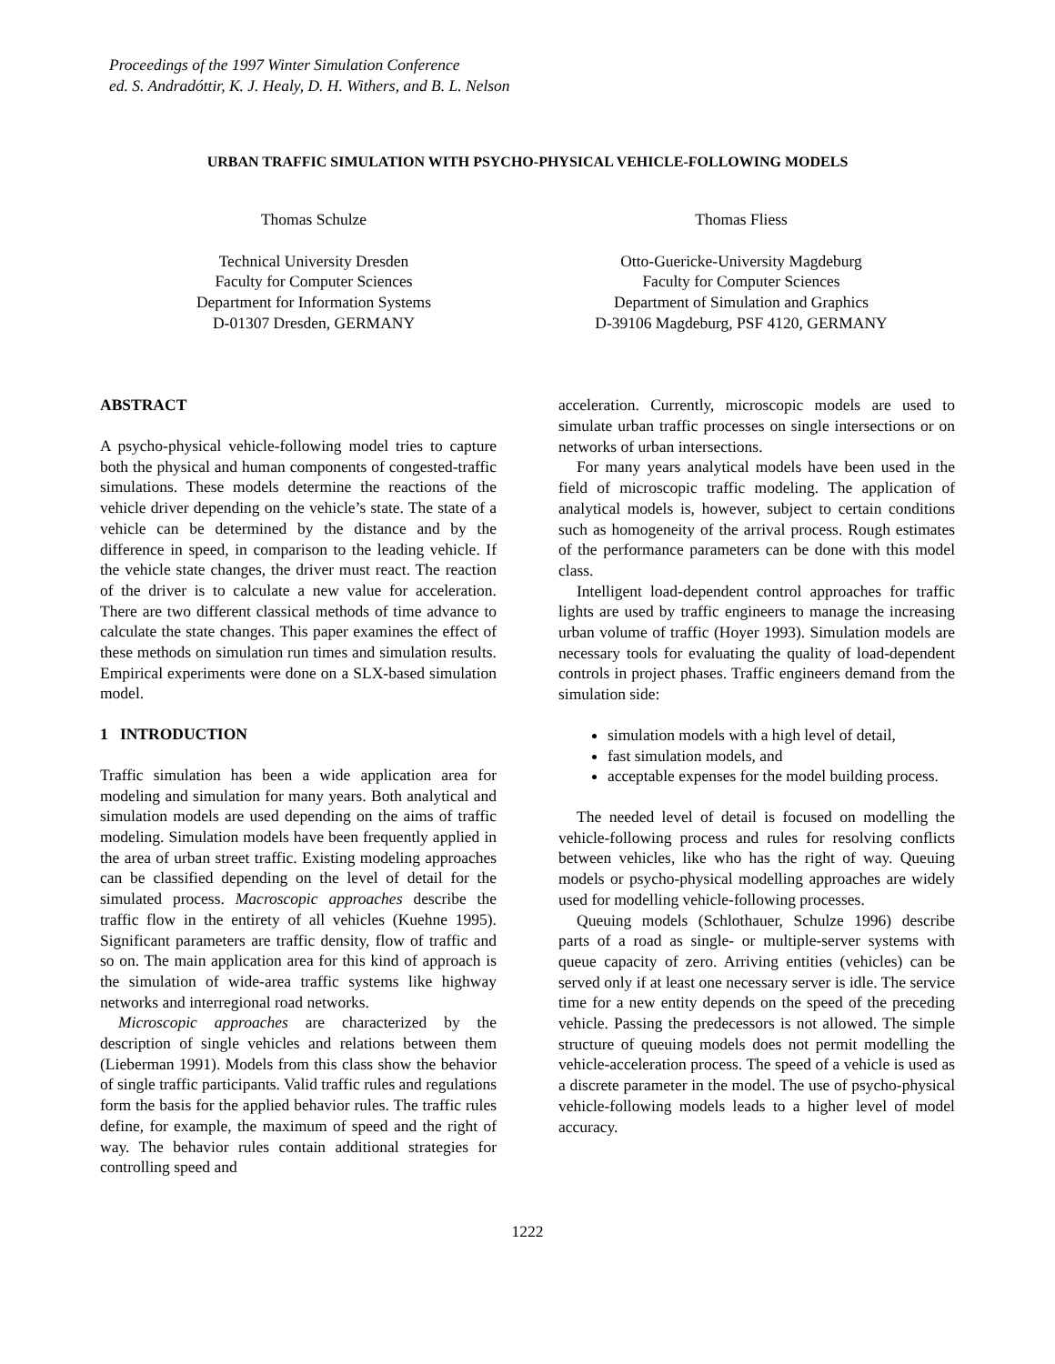Proceedings of the 1997 Winter Simulation Conference
ed. S. Andradóttir, K. J. Healy, D. H. Withers, and B. L. Nelson
URBAN TRAFFIC SIMULATION WITH PSYCHO-PHYSICAL VEHICLE-FOLLOWING MODELS
Thomas Schulze
Technical University Dresden
Faculty for Computer Sciences
Department for Information Systems
D-01307 Dresden, GERMANY
Thomas Fliess
Otto-Guericke-University Magdeburg
Faculty for Computer Sciences
Department of Simulation and Graphics
D-39106 Magdeburg, PSF 4120, GERMANY
ABSTRACT
A psycho-physical vehicle-following model tries to capture both the physical and human components of congested-traffic simulations. These models determine the reactions of the vehicle driver depending on the vehicle’s state. The state of a vehicle can be determined by the distance and by the difference in speed, in comparison to the leading vehicle. If the vehicle state changes, the driver must react. The reaction of the driver is to calculate a new value for acceleration. There are two different classical methods of time advance to calculate the state changes. This paper examines the effect of these methods on simulation run times and simulation results. Empirical experiments were done on a SLX-based simulation model.
1 INTRODUCTION
Traffic simulation has been a wide application area for modeling and simulation for many years. Both analytical and simulation models are used depending on the aims of traffic modeling. Simulation models have been frequently applied in the area of urban street traffic. Existing modeling approaches can be classified depending on the level of detail for the simulated process. Macroscopic approaches describe the traffic flow in the entirety of all vehicles (Kuehne 1995). Significant parameters are traffic density, flow of traffic and so on. The main application area for this kind of approach is the simulation of wide-area traffic systems like highway networks and interregional road networks.
Microscopic approaches are characterized by the description of single vehicles and relations between them (Lieberman 1991). Models from this class show the behavior of single traffic participants. Valid traffic rules and regulations form the basis for the applied behavior rules. The traffic rules define, for example, the maximum of speed and the right of way. The behavior rules contain additional strategies for controlling speed and
acceleration. Currently, microscopic models are used to simulate urban traffic processes on single intersections or on networks of urban intersections.
For many years analytical models have been used in the field of microscopic traffic modeling. The application of analytical models is, however, subject to certain conditions such as homogeneity of the arrival process. Rough estimates of the performance parameters can be done with this model class.
Intelligent load-dependent control approaches for traffic lights are used by traffic engineers to manage the increasing urban volume of traffic (Hoyer 1993). Simulation models are necessary tools for evaluating the quality of load-dependent controls in project phases. Traffic engineers demand from the simulation side:
simulation models with a high level of detail,
fast simulation models, and
acceptable expenses for the model building process.
The needed level of detail is focused on modelling the vehicle-following process and rules for resolving conflicts between vehicles, like who has the right of way. Queuing models or psycho-physical modelling approaches are widely used for modelling vehicle-following processes.
Queuing models (Schlothauer, Schulze 1996) describe parts of a road as single- or multiple-server systems with queue capacity of zero. Arriving entities (vehicles) can be served only if at least one necessary server is idle. The service time for a new entity depends on the speed of the preceding vehicle. Passing the predecessors is not allowed. The simple structure of queuing models does not permit modelling the vehicle-acceleration process. The speed of a vehicle is used as a discrete parameter in the model. The use of psycho-physical vehicle-following models leads to a higher level of model accuracy.
1222